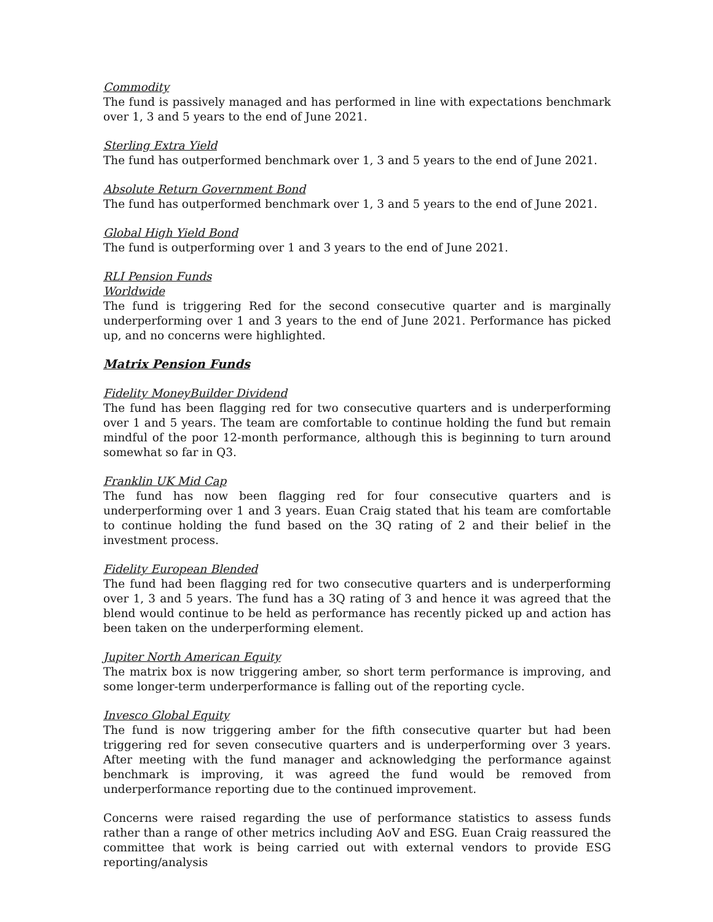Commodity
The fund is passively managed and has performed in line with expectations benchmark over 1, 3 and 5 years to the end of June 2021.
Sterling Extra Yield
The fund has outperformed benchmark over 1, 3 and 5 years to the end of June 2021.
Absolute Return Government Bond
The fund has outperformed benchmark over 1, 3 and 5 years to the end of June 2021.
Global High Yield Bond
The fund is outperforming over 1 and 3 years to the end of June 2021.
RLI Pension Funds
Worldwide
The fund is triggering Red for the second consecutive quarter and is marginally underperforming over 1 and 3 years to the end of June 2021. Performance has picked up, and no concerns were highlighted.
Matrix Pension Funds
Fidelity MoneyBuilder Dividend
The fund has been flagging red for two consecutive quarters and is underperforming over 1 and 5 years. The team are comfortable to continue holding the fund but remain mindful of the poor 12-month performance, although this is beginning to turn around somewhat so far in Q3.
Franklin UK Mid Cap
The fund has now been flagging red for four consecutive quarters and is underperforming over 1 and 3 years. Euan Craig stated that his team are comfortable to continue holding the fund based on the 3Q rating of 2 and their belief in the investment process.
Fidelity European Blended
The fund had been flagging red for two consecutive quarters and is underperforming over 1, 3 and 5 years. The fund has a 3Q rating of 3 and hence it was agreed that the blend would continue to be held as performance has recently picked up and action has been taken on the underperforming element.
Jupiter North American Equity
The matrix box is now triggering amber, so short term performance is improving, and some longer-term underperformance is falling out of the reporting cycle.
Invesco Global Equity
The fund is now triggering amber for the fifth consecutive quarter but had been triggering red for seven consecutive quarters and is underperforming over 3 years. After meeting with the fund manager and acknowledging the performance against benchmark is improving, it was agreed the fund would be removed from underperformance reporting due to the continued improvement.
Concerns were raised regarding the use of performance statistics to assess funds rather than a range of other metrics including AoV and ESG. Euan Craig reassured the committee that work is being carried out with external vendors to provide ESG reporting/analysis